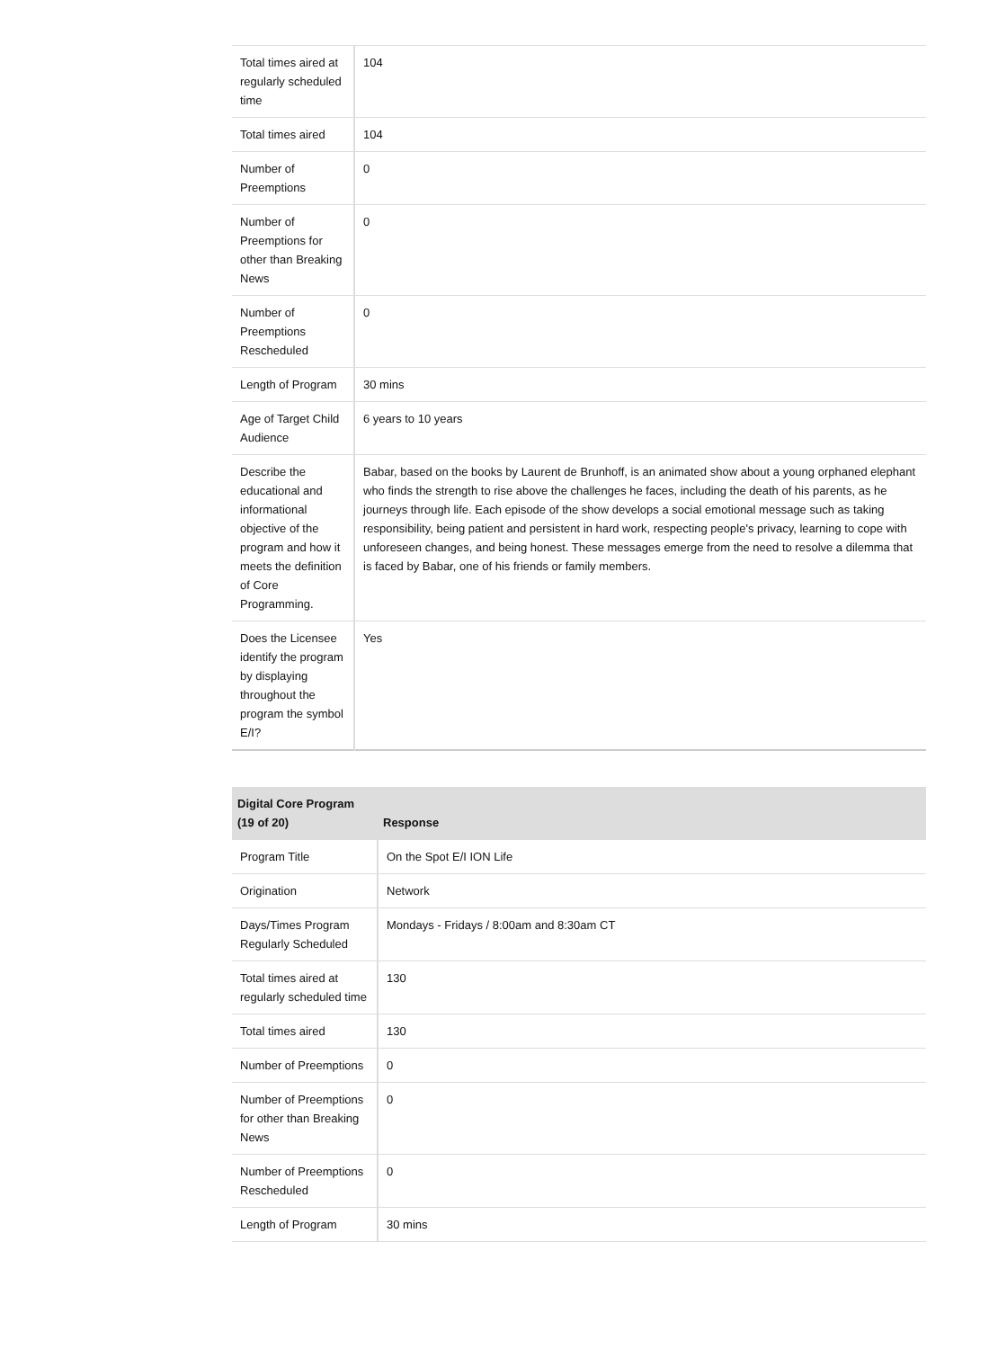| Total times aired at regularly scheduled time | 104 |
| Total times aired | 104 |
| Number of Preemptions | 0 |
| Number of Preemptions for other than Breaking News | 0 |
| Number of Preemptions Rescheduled | 0 |
| Length of Program | 30 mins |
| Age of Target Child Audience | 6 years to 10 years |
| Describe the educational and informational objective of the program and how it meets the definition of Core Programming. | Babar, based on the books by Laurent de Brunhoff, is an animated show about a young orphaned elephant who finds the strength to rise above the challenges he faces, including the death of his parents, as he journeys through life. Each episode of the show develops a social emotional message such as taking responsibility, being patient and persistent in hard work, respecting people's privacy, learning to cope with unforeseen changes, and being honest. These messages emerge from the need to resolve a dilemma that is faced by Babar, one of his friends or family members. |
| Does the Licensee identify the program by displaying throughout the program the symbol E/I? | Yes |
| Digital Core Program (19 of 20) | Response |
| --- | --- |
| Program Title | On the Spot E/I ION Life |
| Origination | Network |
| Days/Times Program Regularly Scheduled | Mondays - Fridays / 8:00am and 8:30am CT |
| Total times aired at regularly scheduled time | 130 |
| Total times aired | 130 |
| Number of Preemptions | 0 |
| Number of Preemptions for other than Breaking News | 0 |
| Number of Preemptions Rescheduled | 0 |
| Length of Program | 30 mins |